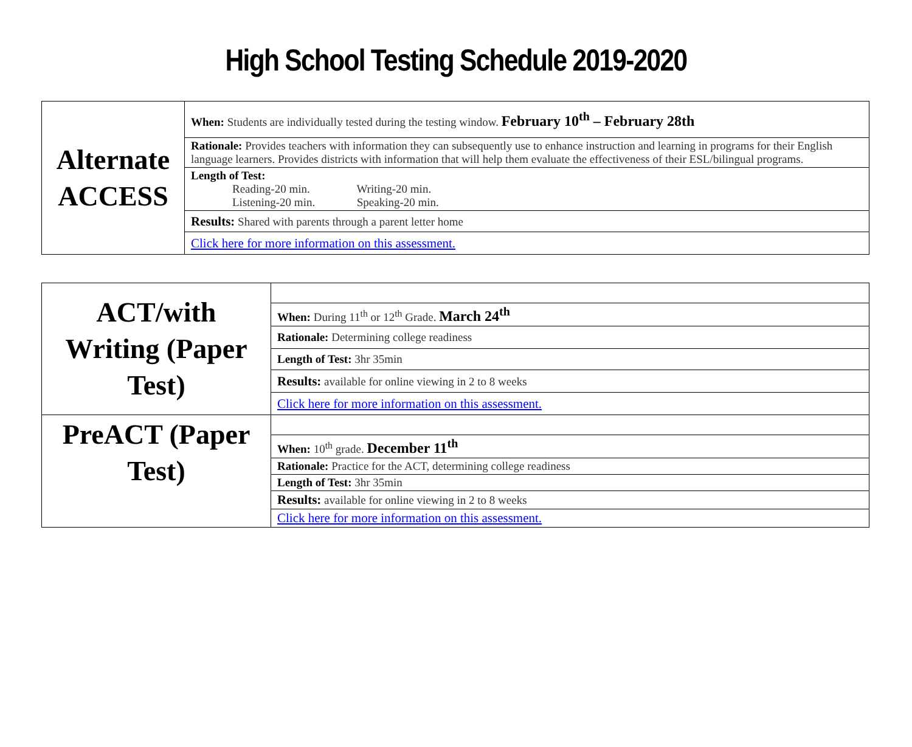High School Testing Schedule 2019-2020
| Alternate ACCESS | When: Students are individually tested during the testing window. February 10<sup>th</sup> – February 28th |
| | Rationale: Provides teachers with information they can subsequently use to enhance instruction and learning in programs for their English language learners. Provides districts with information that will help them evaluate the effectiveness of their ESL/bilingual programs. |
| | Length of Test: Reading-20 min. Writing-20 min. Listening-20 min. Speaking-20 min. |
| | Results: Shared with parents through a parent letter home |
| | Click here for more information on this assessment. |
| ACT/with Writing (Paper Test) | |
| | When: During 11<sup>th</sup> or 12<sup>th</sup> Grade. March 24<sup>th</sup> |
| | Rationale: Determining college readiness |
| | Length of Test: 3hr 35min |
| | Results: available for online viewing in 2 to 8 weeks |
| | Click here for more information on this assessment. |
| PreACT (Paper Test) | |
| | When: 10<sup>th</sup> grade. December 11<sup>th</sup> |
| | Rationale: Practice for the ACT, determining college readiness |
| | Length of Test: 3hr 35min |
| | Results: available for online viewing in 2 to 8 weeks |
| | Click here for more information on this assessment. |